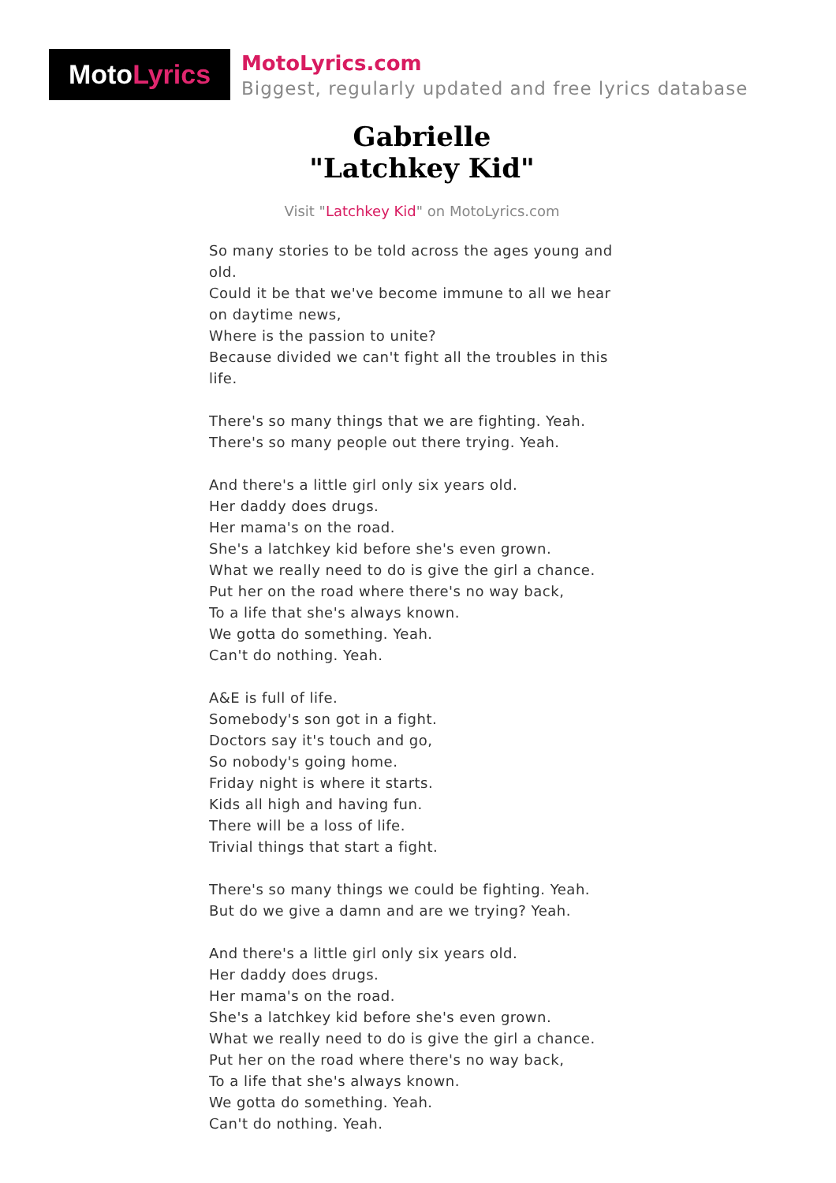Moto Lyrics
MotoLyrics.com
Biggest, regularly updated and free lyrics database
Gabrielle
"Latchkey Kid"
Visit "Latchkey Kid" on MotoLyrics.com
So many stories to be told across the ages young and old.
Could it be that we've become immune to all we hear on daytime news,
Where is the passion to unite?
Because divided we can't fight all the troubles in this life.
There's so many things that we are fighting. Yeah.
There's so many people out there trying. Yeah.
And there's a little girl only six years old.
Her daddy does drugs.
Her mama's on the road.
She's a latchkey kid before she's even grown.
What we really need to do is give the girl a chance.
Put her on the road where there's no way back,
To a life that she's always known.
We gotta do something. Yeah.
Can't do nothing. Yeah.
A&E is full of life.
Somebody's son got in a fight.
Doctors say it's touch and go,
So nobody's going home.
Friday night is where it starts.
Kids all high and having fun.
There will be a loss of life.
Trivial things that start a fight.
There's so many things we could be fighting. Yeah.
But do we give a damn and are we trying? Yeah.
And there's a little girl only six years old.
Her daddy does drugs.
Her mama's on the road.
She's a latchkey kid before she's even grown.
What we really need to do is give the girl a chance.
Put her on the road where there's no way back,
To a life that she's always known.
We gotta do something. Yeah.
Can't do nothing. Yeah.